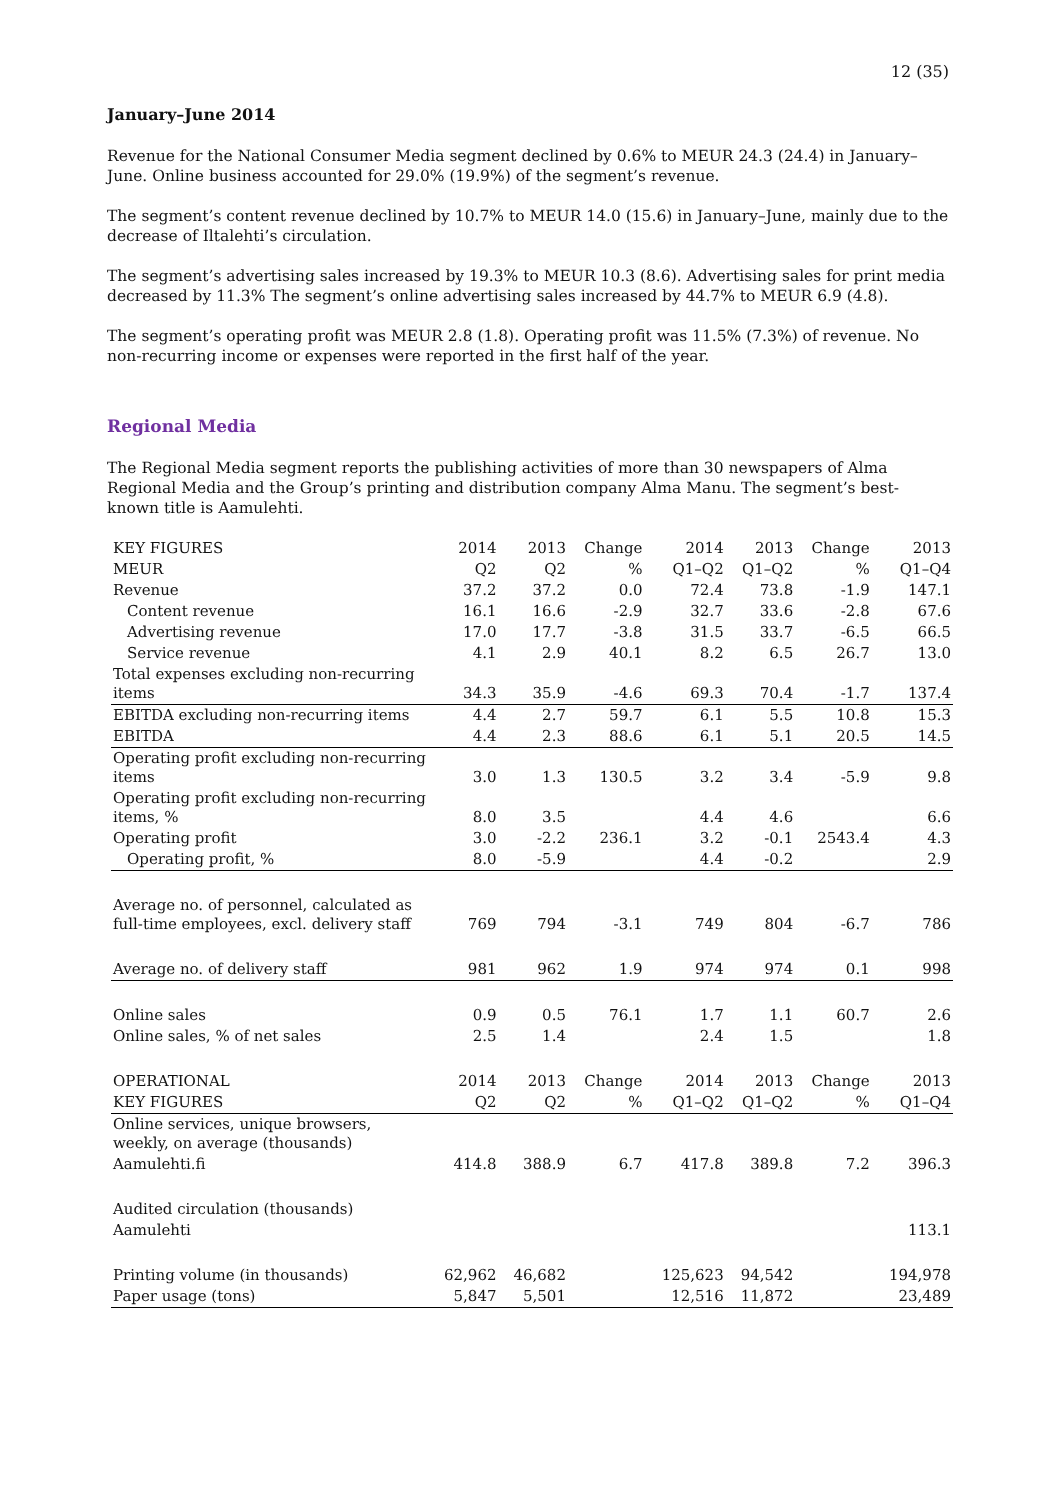12 (35)
January–June 2014
Revenue for the National Consumer Media segment declined by 0.6% to MEUR 24.3 (24.4) in January–June. Online business accounted for 29.0% (19.9%) of the segment’s revenue.
The segment’s content revenue declined by 10.7% to MEUR 14.0 (15.6) in January–June, mainly due to the decrease of Iltalehti’s circulation.
The segment’s advertising sales increased by 19.3% to MEUR 10.3 (8.6). Advertising sales for print media decreased by 11.3% The segment’s online advertising sales increased by 44.7% to MEUR 6.9 (4.8).
The segment’s operating profit was MEUR 2.8 (1.8). Operating profit was 11.5% (7.3%) of revenue. No non-recurring income or expenses were reported in the first half of the year.
Regional Media
The Regional Media segment reports the publishing activities of more than 30 newspapers of Alma Regional Media and the Group’s printing and distribution company Alma Manu. The segment’s best-known title is Aamulehti.
| KEY FIGURES | 2014 | 2013 | Change | 2014 | 2013 | Change | 2013 |
| --- | --- | --- | --- | --- | --- | --- | --- |
| MEUR | Q2 | Q2 | % | Q1–Q2 | Q1–Q2 | % | Q1–Q4 |
| Revenue | 37.2 | 37.2 | 0.0 | 72.4 | 73.8 | -1.9 | 147.1 |
| Content revenue | 16.1 | 16.6 | -2.9 | 32.7 | 33.6 | -2.8 | 67.6 |
| Advertising revenue | 17.0 | 17.7 | -3.8 | 31.5 | 33.7 | -6.5 | 66.5 |
| Service revenue | 4.1 | 2.9 | 40.1 | 8.2 | 6.5 | 26.7 | 13.0 |
| Total expenses excluding non-recurring items | 34.3 | 35.9 | -4.6 | 69.3 | 70.4 | -1.7 | 137.4 |
| EBITDA excluding non-recurring items | 4.4 | 2.7 | 59.7 | 6.1 | 5.5 | 10.8 | 15.3 |
| EBITDA | 4.4 | 2.3 | 88.6 | 6.1 | 5.1 | 20.5 | 14.5 |
| Operating profit excluding non-recurring items | 3.0 | 1.3 | 130.5 | 3.2 | 3.4 | -5.9 | 9.8 |
| Operating profit excluding non-recurring items, % | 8.0 | 3.5 | | 4.4 | 4.6 | | 6.6 |
| Operating profit | 3.0 | -2.2 | 236.1 | 3.2 | -0.1 | 2543.4 | 4.3 |
| Operating profit, % | 8.0 | -5.9 | | 4.4 | -0.2 | | 2.9 |
| Average no. of personnel, calculated as full-time employees, excl. delivery staff | 769 | 794 | -3.1 | 749 | 804 | -6.7 | 786 |
| Average no. of delivery staff | 981 | 962 | 1.9 | 974 | 974 | 0.1 | 998 |
| Online sales | 0.9 | 0.5 | 76.1 | 1.7 | 1.1 | 60.7 | 2.6 |
| Online sales, % of net sales | 2.5 | 1.4 | | 2.4 | 1.5 | | 1.8 |
| OPERATIONAL | 2014 | 2013 | Change | 2014 | 2013 | Change | 2013 |
| KEY FIGURES | Q2 | Q2 | % | Q1–Q2 | Q1–Q2 | % | Q1–Q4 |
| Online services, unique browsers, weekly, on average (thousands) | | | | | | | |
| Aamulehti.fi | 414.8 | 388.9 | 6.7 | 417.8 | 389.8 | 7.2 | 396.3 |
| Audited circulation (thousands) | | | | | | | |
| Aamulehti | | | | | | | 113.1 |
| Printing volume (in thousands) | 62,962 | 46,682 | | 125,623 | 94,542 | | 194,978 |
| Paper usage (tons) | 5,847 | 5,501 | | 12,516 | 11,872 | | 23,489 |